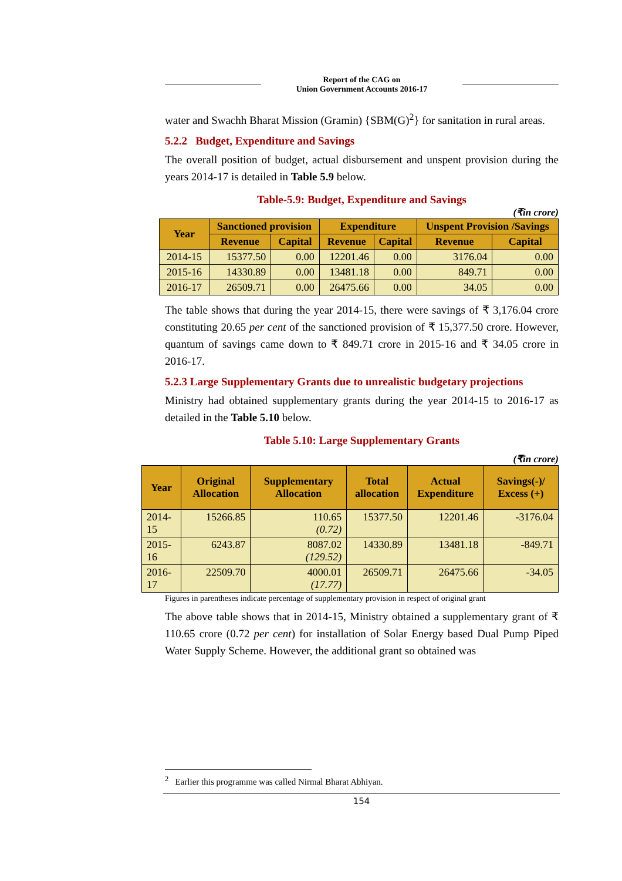Report of the CAG on
Union Government Accounts 2016-17
water and Swachh Bharat Mission (Gramin) {SBM(G)<sup>2</sup>} for sanitation in rural areas.
5.2.2 Budget, Expenditure and Savings
The overall position of budget, actual disbursement and unspent provision during the years 2014-17 is detailed in Table 5.9 below.
Table-5.9: Budget, Expenditure and Savings
(₹in crore)
| Year | Sanctioned provision | | Expenditure | | Unspent Provision /Savings | |
| --- | --- | --- | --- | --- | --- | --- |
| | Revenue | Capital | Revenue | Capital | Revenue | Capital |
| 2014-15 | 15377.50 | 0.00 | 12201.46 | 0.00 | 3176.04 | 0.00 |
| 2015-16 | 14330.89 | 0.00 | 13481.18 | 0.00 | 849.71 | 0.00 |
| 2016-17 | 26509.71 | 0.00 | 26475.66 | 0.00 | 34.05 | 0.00 |
The table shows that during the year 2014-15, there were savings of ₹ 3,176.04 crore constituting 20.65 per cent of the sanctioned provision of ₹ 15,377.50 crore. However, quantum of savings came down to ₹ 849.71 crore in 2015-16 and ₹ 34.05 crore in 2016-17.
5.2.3 Large Supplementary Grants due to unrealistic budgetary projections
Ministry had obtained supplementary grants during the year 2014-15 to 2016-17 as detailed in the Table 5.10 below.
Table 5.10: Large Supplementary Grants
(₹in crore)
| Year | Original Allocation | Supplementary Allocation | Total allocation | Actual Expenditure | Savings(-)/ Excess (+) |
| --- | --- | --- | --- | --- | --- |
| 2014-15 | 15266.85 | 110.65 (0.72) | 15377.50 | 12201.46 | -3176.04 |
| 2015-16 | 6243.87 | 8087.02 (129.52) | 14330.89 | 13481.18 | -849.71 |
| 2016-17 | 22509.70 | 4000.01 (17.77) | 26509.71 | 26475.66 | -34.05 |
Figures in parentheses indicate percentage of supplementary provision in respect of original grant
The above table shows that in 2014-15, Ministry obtained a supplementary grant of ₹ 110.65 crore (0.72 per cent) for installation of Solar Energy based Dual Pump Piped Water Supply Scheme. However, the additional grant so obtained was
<sup>2</sup> Earlier this programme was called Nirmal Bharat Abhiyan.
154